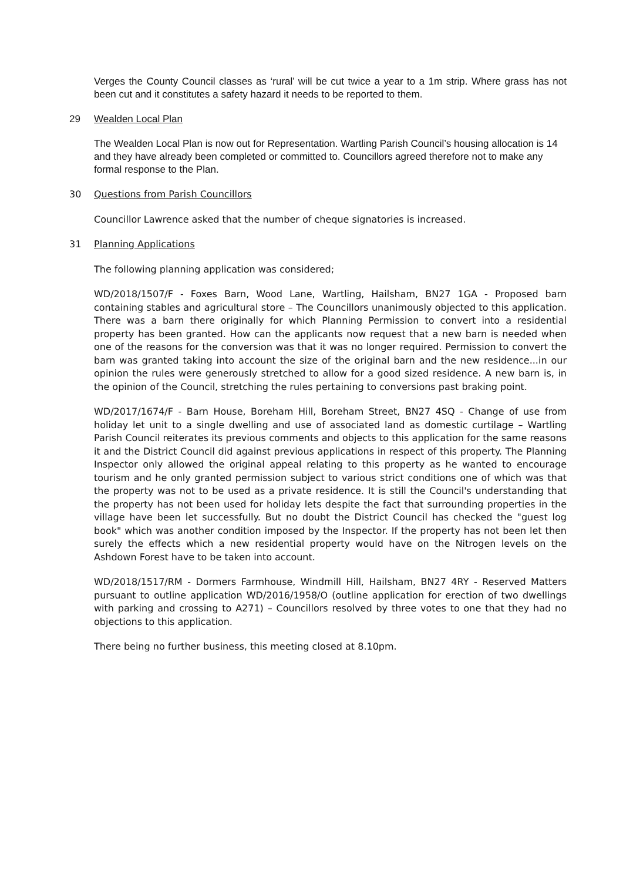Verges the County Council classes as ‘rural’ will be cut twice a year to a 1m strip. Where grass has not been cut and it constitutes a safety hazard it needs to be reported to them.
29 Wealden Local Plan
The Wealden Local Plan is now out for Representation. Wartling Parish Council’s housing allocation is 14 and they have already been completed or committed to. Councillors agreed therefore not to make any formal response to the Plan.
30 Questions from Parish Councillors
Councillor Lawrence asked that the number of cheque signatories is increased.
31 Planning Applications
The following planning application was considered;
WD/2018/1507/F - Foxes Barn, Wood Lane, Wartling, Hailsham, BN27 1GA - Proposed barn containing stables and agricultural store – The Councillors unanimously objected to this application. There was a barn there originally for which Planning Permission to convert into a residential property has been granted. How can the applicants now request that a new barn is needed when one of the reasons for the conversion was that it was no longer required. Permission to convert the barn was granted taking into account the size of the original barn and the new residence...in our opinion the rules were generously stretched to allow for a good sized residence. A new barn is, in the opinion of the Council, stretching the rules pertaining to conversions past braking point.
WD/2017/1674/F - Barn House, Boreham Hill, Boreham Street, BN27 4SQ - Change of use from holiday let unit to a single dwelling and use of associated land as domestic curtilage – Wartling Parish Council reiterates its previous comments and objects to this application for the same reasons it and the District Council did against previous applications in respect of this property. The Planning Inspector only allowed the original appeal relating to this property as he wanted to encourage tourism and he only granted permission subject to various strict conditions one of which was that the property was not to be used as a private residence. It is still the Council's understanding that the property has not been used for holiday lets despite the fact that surrounding properties in the village have been let successfully. But no doubt the District Council has checked the "guest log book" which was another condition imposed by the Inspector. If the property has not been let then surely the effects which a new residential property would have on the Nitrogen levels on the Ashdown Forest have to be taken into account.
WD/2018/1517/RM - Dormers Farmhouse, Windmill Hill, Hailsham, BN27 4RY - Reserved Matters pursuant to outline application WD/2016/1958/O (outline application for erection of two dwellings with parking and crossing to A271) – Councillors resolved by three votes to one that they had no objections to this application.
There being no further business, this meeting closed at 8.10pm.